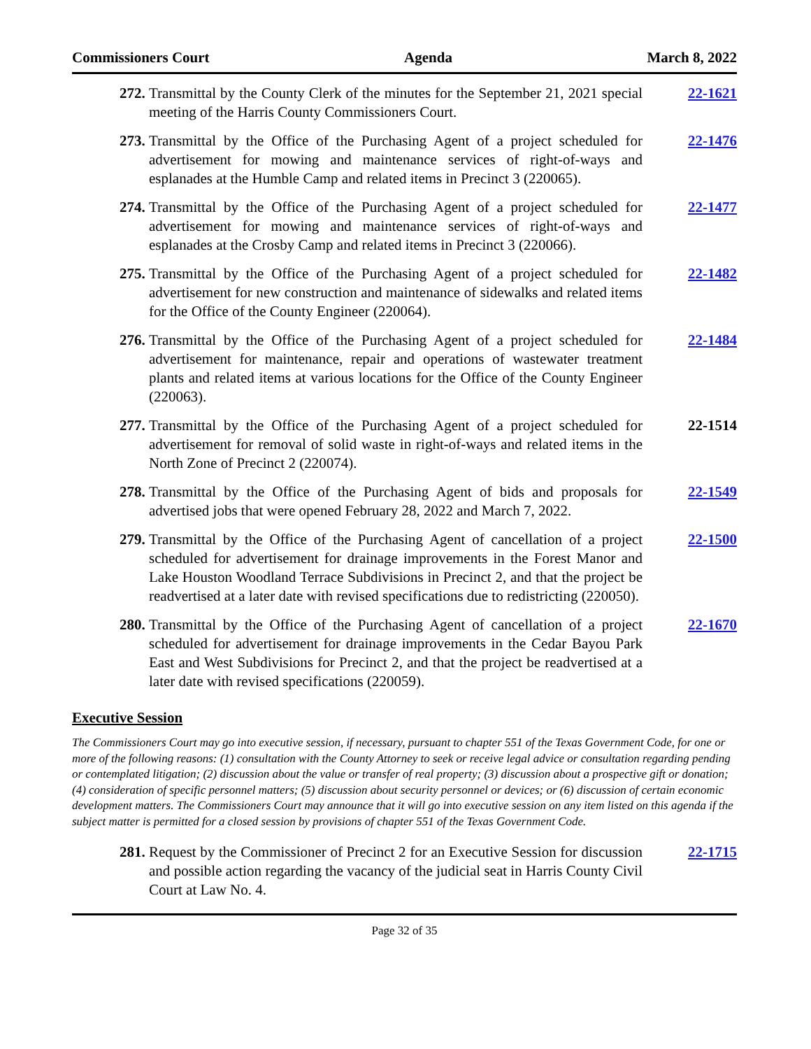Commissioners Court Agenda March 8, 2022
272.
Transmittal by the County Clerk of the minutes for the September 21, 2021 special meeting of the Harris County Commissioners Court.
22-1621
273.
Transmittal by the Office of the Purchasing Agent of a project scheduled for advertisement for mowing and maintenance services of right-of-ways and esplanades at the Humble Camp and related items in Precinct 3 (220065).
22-1476
274.
Transmittal by the Office of the Purchasing Agent of a project scheduled for advertisement for mowing and maintenance services of right-of-ways and esplanades at the Crosby Camp and related items in Precinct 3 (220066).
22-1477
275.
Transmittal by the Office of the Purchasing Agent of a project scheduled for advertisement for new construction and maintenance of sidewalks and related items for the Office of the County Engineer (220064).
22-1482
276.
Transmittal by the Office of the Purchasing Agent of a project scheduled for advertisement for maintenance, repair and operations of wastewater treatment plants and related items at various locations for the Office of the County Engineer (220063).
22-1484
277.
Transmittal by the Office of the Purchasing Agent of a project scheduled for advertisement for removal of solid waste in right-of-ways and related items in the North Zone of Precinct 2 (220074).
22-1514
278.
Transmittal by the Office of the Purchasing Agent of bids and proposals for advertised jobs that were opened February 28, 2022 and March 7, 2022.
22-1549
279.
Transmittal by the Office of the Purchasing Agent of cancellation of a project scheduled for advertisement for drainage improvements in the Forest Manor and Lake Houston Woodland Terrace Subdivisions in Precinct 2, and that the project be readvertised at a later date with revised specifications due to redistricting (220050).
22-1500
280.
Transmittal by the Office of the Purchasing Agent of cancellation of a project scheduled for advertisement for drainage improvements in the Cedar Bayou Park East and West Subdivisions for Precinct 2, and that the project be readvertised at a later date with revised specifications (220059).
22-1670
Executive Session
The Commissioners Court may go into executive session, if necessary, pursuant to chapter 551 of the Texas Government Code, for one or more of the following reasons: (1) consultation with the County Attorney to seek or receive legal advice or consultation regarding pending or contemplated litigation; (2) discussion about the value or transfer of real property; (3) discussion about a prospective gift or donation; (4) consideration of specific personnel matters; (5) discussion about security personnel or devices; or (6) discussion of certain economic development matters. The Commissioners Court may announce that it will go into executive session on any item listed on this agenda if the subject matter is permitted for a closed session by provisions of chapter 551 of the Texas Government Code.
281.
Request by the Commissioner of Precinct 2 for an Executive Session for discussion and possible action regarding the vacancy of the judicial seat in Harris County Civil Court at Law No. 4.
22-1715
Page 32 of 35